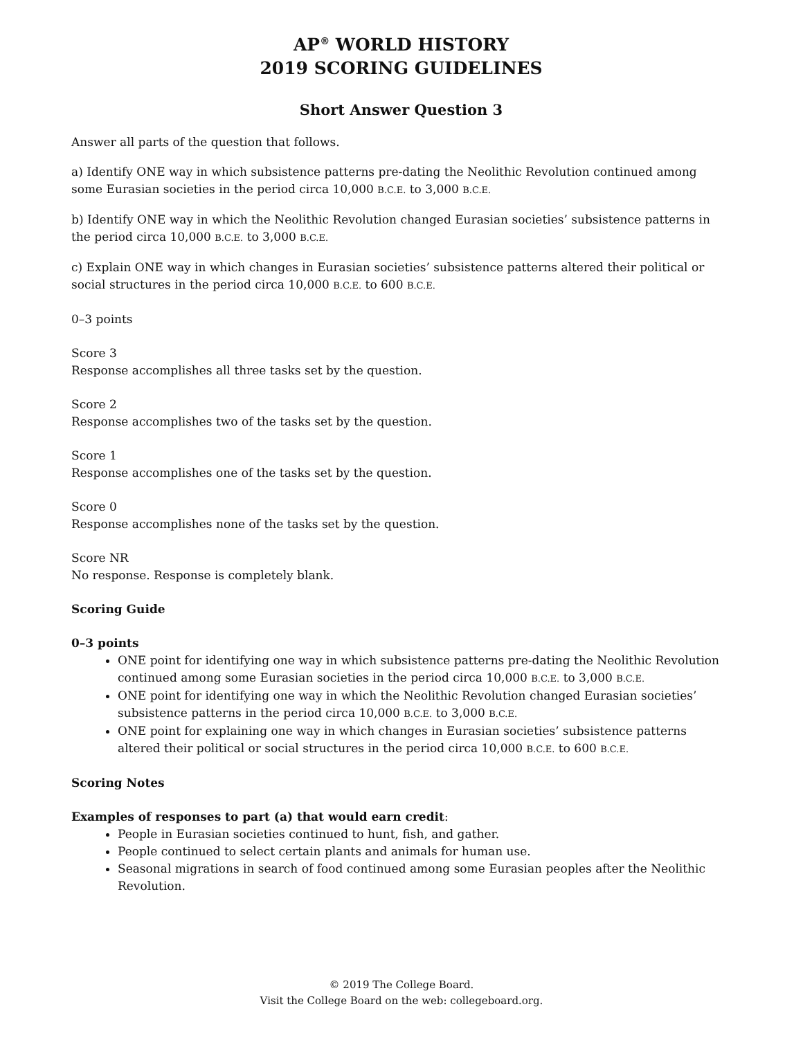AP<sup>®</sup> WORLD HISTORY
2019 SCORING GUIDELINES
Short Answer Question 3
Answer all parts of the question that follows.
a) Identify ONE way in which subsistence patterns pre-dating the Neolithic Revolution continued among some Eurasian societies in the period circa 10,000 B.C.E. to 3,000 B.C.E.
b) Identify ONE way in which the Neolithic Revolution changed Eurasian societies’ subsistence patterns in the period circa 10,000 B.C.E. to 3,000 B.C.E.
c) Explain ONE way in which changes in Eurasian societies’ subsistence patterns altered their political or social structures in the period circa 10,000 B.C.E. to 600 B.C.E.
0–3 points
Score 3
Response accomplishes all three tasks set by the question.
Score 2
Response accomplishes two of the tasks set by the question.
Score 1
Response accomplishes one of the tasks set by the question.
Score 0
Response accomplishes none of the tasks set by the question.
Score NR
No response. Response is completely blank.
Scoring Guide
0–3 points
ONE point for identifying one way in which subsistence patterns pre-dating the Neolithic Revolution continued among some Eurasian societies in the period circa 10,000 B.C.E. to 3,000 B.C.E.
ONE point for identifying one way in which the Neolithic Revolution changed Eurasian societies’ subsistence patterns in the period circa 10,000 B.C.E. to 3,000 B.C.E.
ONE point for explaining one way in which changes in Eurasian societies’ subsistence patterns altered their political or social structures in the period circa 10,000 B.C.E. to 600 B.C.E.
Scoring Notes
Examples of responses to part (a) that would earn credit:
People in Eurasian societies continued to hunt, fish, and gather.
People continued to select certain plants and animals for human use.
Seasonal migrations in search of food continued among some Eurasian peoples after the Neolithic Revolution.
© 2019 The College Board.
Visit the College Board on the web: collegeboard.org.